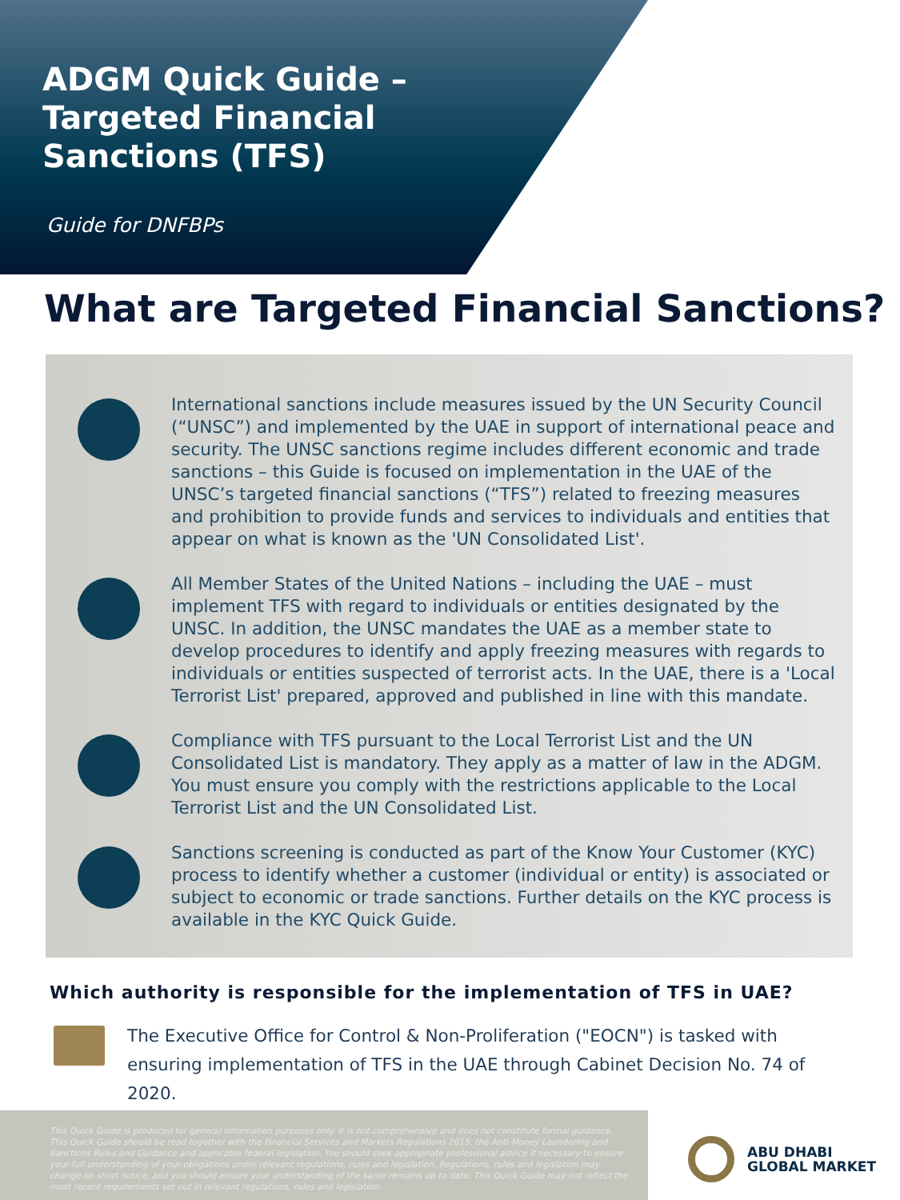ADGM Quick Guide –
Targeted Financial
Sanctions (TFS)
Guide for DNFBPs
What are Targeted Financial Sanctions?
International sanctions include measures issued by the UN Security Council (“UNSC”) and implemented by the UAE in support of international peace and security. The UNSC sanctions regime includes different economic and trade sanctions – this Guide is focused on implementation in the UAE of the UNSC’s targeted financial sanctions (“TFS”) related to freezing measures and prohibition to provide funds and services to individuals and entities that appear on what is known as the 'UN Consolidated List'.
All Member States of the United Nations – including the UAE – must implement TFS with regard to individuals or entities designated by the UNSC. In addition, the UNSC mandates the UAE as a member state to develop procedures to identify and apply freezing measures with regards to individuals or entities suspected of terrorist acts. In the UAE, there is a 'Local Terrorist List' prepared, approved and published in line with this mandate.
Compliance with TFS pursuant to the Local Terrorist List and the UN Consolidated List is mandatory. They apply as a matter of law in the ADGM. You must ensure you comply with the restrictions applicable to the Local Terrorist List and the UN Consolidated List.
Sanctions screening is conducted as part of the Know Your Customer (KYC) process to identify whether a customer (individual or entity) is associated or subject to economic or trade sanctions. Further details on the KYC process is available in the KYC Quick Guide.
Which authority is responsible for the implementation of TFS in UAE?
The Executive Office for Control & Non-Proliferation ("EOCN") is tasked with ensuring implementation of TFS in the UAE through Cabinet Decision No. 74 of 2020.
This Quick Guide is produced for general information purposes only. It is not comprehensive and does not constitute formal guidance. This Quick Guide should be read together with the Financial Services and Markets Regulations 2015, the Anti-Money Laundering and Sanctions Rules and Guidance and applicable federal legislation. You should seek appropriate professional advice if necessary to ensure your full understanding of your obligations under relevant regulations, rules and legislation. Regulations, rules and legislation may change on short notice, and you should ensure your understanding of the same remains up to date. This Quick Guide may not reflect the most recent requirements set out in relevant regulations, rules and legislation.
ABU DHABI
GLOBAL MARKET